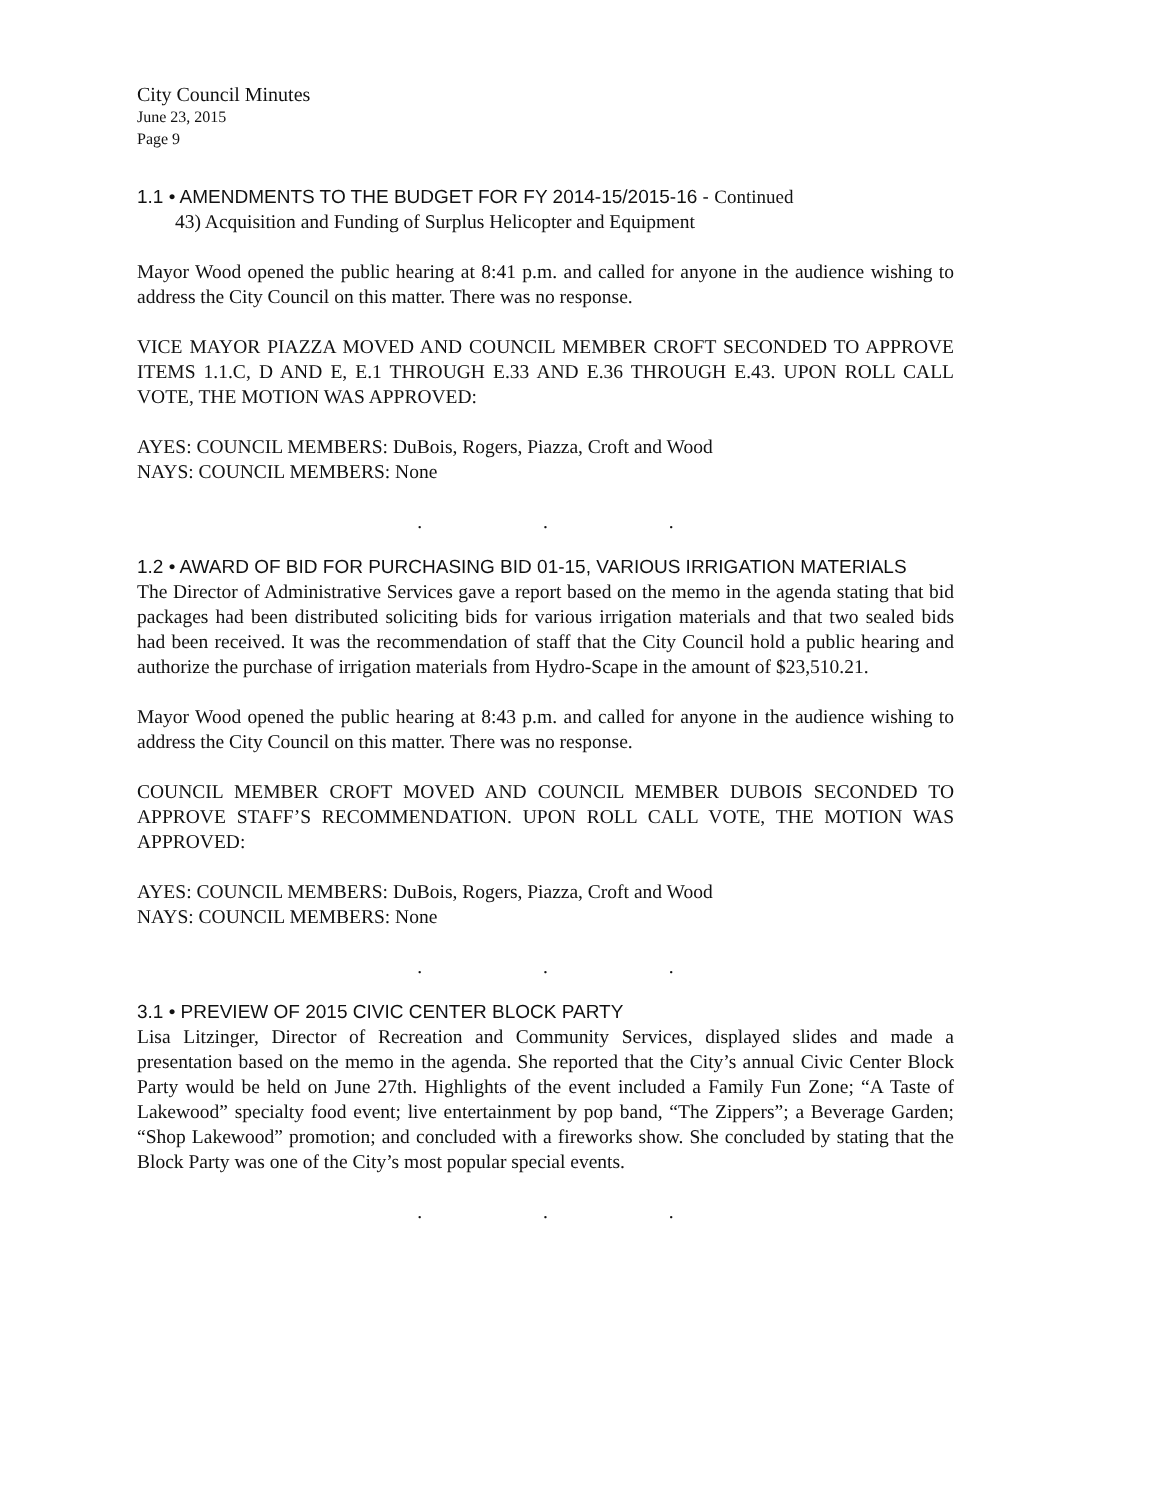City Council Minutes
June 23, 2015
Page 9
1.1 • AMENDMENTS TO THE BUDGET FOR FY 2014-15/2015-16 - Continued
43) Acquisition and Funding of Surplus Helicopter and Equipment
Mayor Wood opened the public hearing at 8:41 p.m. and called for anyone in the audience wishing to address the City Council on this matter. There was no response.
VICE MAYOR PIAZZA MOVED AND COUNCIL MEMBER CROFT SECONDED TO APPROVE ITEMS 1.1.C, D AND E, E.1 THROUGH E.33 AND E.36 THROUGH E.43. UPON ROLL CALL VOTE, THE MOTION WAS APPROVED:
AYES: COUNCIL MEMBERS: DuBois, Rogers, Piazza, Croft and Wood
NAYS: COUNCIL MEMBERS: None
. . .
1.2 • AWARD OF BID FOR PURCHASING BID 01-15, VARIOUS IRRIGATION MATERIALS
The Director of Administrative Services gave a report based on the memo in the agenda stating that bid packages had been distributed soliciting bids for various irrigation materials and that two sealed bids had been received. It was the recommendation of staff that the City Council hold a public hearing and authorize the purchase of irrigation materials from Hydro-Scape in the amount of $23,510.21.
Mayor Wood opened the public hearing at 8:43 p.m. and called for anyone in the audience wishing to address the City Council on this matter. There was no response.
COUNCIL MEMBER CROFT MOVED AND COUNCIL MEMBER DUBOIS SECONDED TO APPROVE STAFF’S RECOMMENDATION. UPON ROLL CALL VOTE, THE MOTION WAS APPROVED:
AYES: COUNCIL MEMBERS: DuBois, Rogers, Piazza, Croft and Wood
NAYS: COUNCIL MEMBERS: None
. . .
3.1 • PREVIEW OF 2015 CIVIC CENTER BLOCK PARTY
Lisa Litzinger, Director of Recreation and Community Services, displayed slides and made a presentation based on the memo in the agenda. She reported that the City’s annual Civic Center Block Party would be held on June 27th. Highlights of the event included a Family Fun Zone; “A Taste of Lakewood” specialty food event; live entertainment by pop band, “The Zippers”; a Beverage Garden; “Shop Lakewood” promotion; and concluded with a fireworks show. She concluded by stating that the Block Party was one of the City’s most popular special events.
. . .